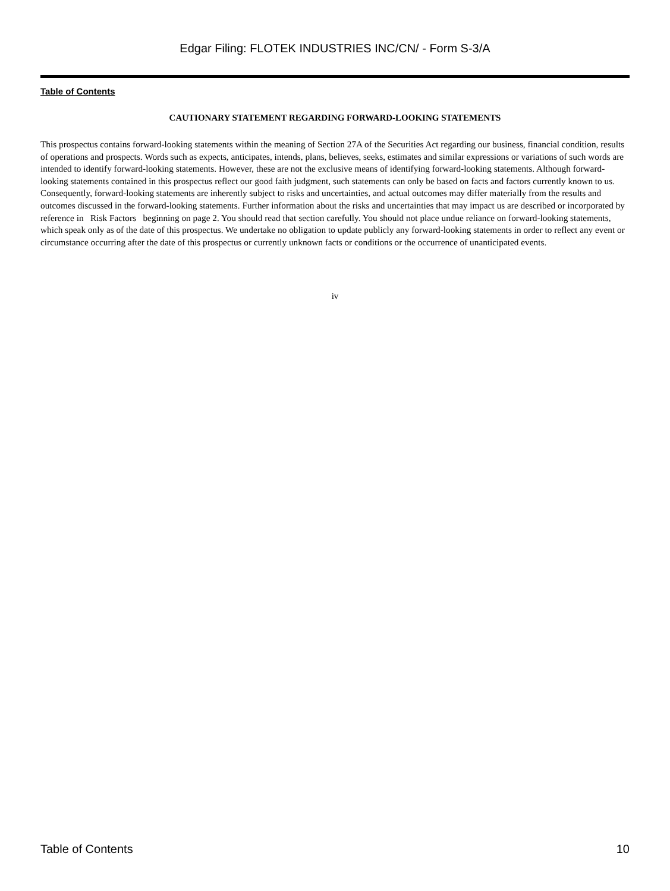Edgar Filing: FLOTEK INDUSTRIES INC/CN/ - Form S-3/A
Table of Contents
CAUTIONARY STATEMENT REGARDING FORWARD-LOOKING STATEMENTS
This prospectus contains forward-looking statements within the meaning of Section 27A of the Securities Act regarding our business, financial condition, results of operations and prospects. Words such as expects, anticipates, intends, plans, believes, seeks, estimates and similar expressions or variations of such words are intended to identify forward-looking statements. However, these are not the exclusive means of identifying forward-looking statements. Although forward-looking statements contained in this prospectus reflect our good faith judgment, such statements can only be based on facts and factors currently known to us. Consequently, forward-looking statements are inherently subject to risks and uncertainties, and actual outcomes may differ materially from the results and outcomes discussed in the forward-looking statements. Further information about the risks and uncertainties that may impact us are described or incorporated by reference in Risk Factors beginning on page 2. You should read that section carefully. You should not place undue reliance on forward-looking statements, which speak only as of the date of this prospectus. We undertake no obligation to update publicly any forward-looking statements in order to reflect any event or circumstance occurring after the date of this prospectus or currently unknown facts or conditions or the occurrence of unanticipated events.
iv
Table of Contents 10